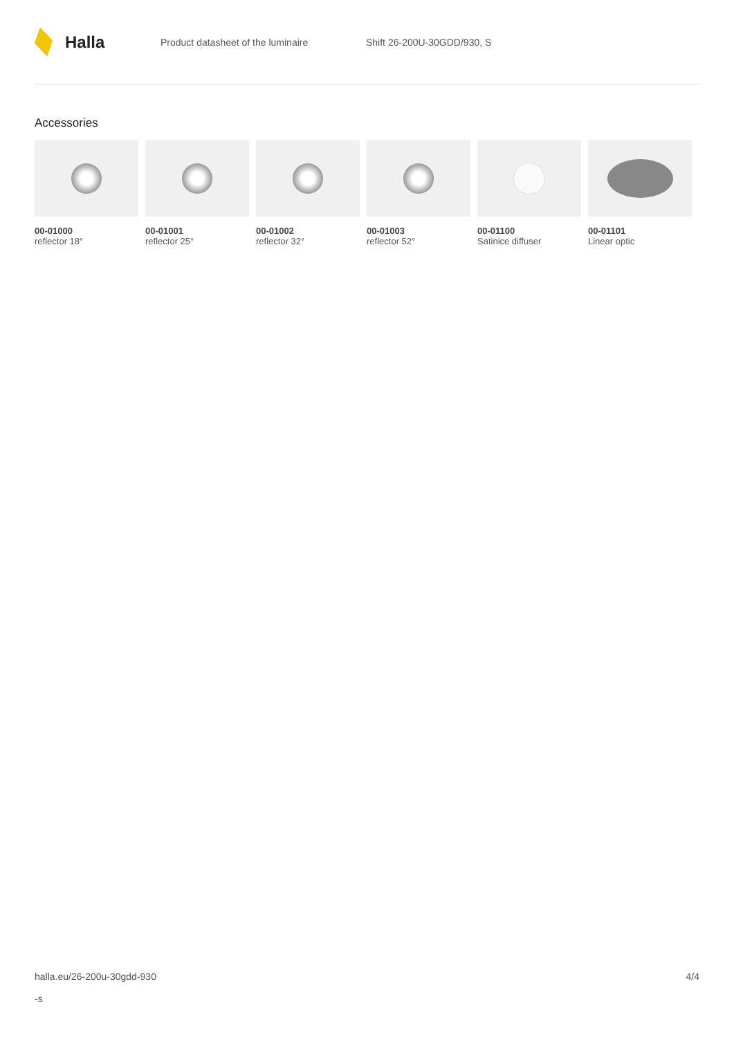Halla
Product datasheet of the luminaire Shift 26-200U-30GDD/930, S
Accessories
00-01000
reflector 18°
00-01001
reflector 25°
00-01002
reflector 32°
00-01003
reflector 52°
00-01100
Satinice diffuser
00-01101
Linear optic
halla.eu/26-200u-30gdd-930
-s
4/4